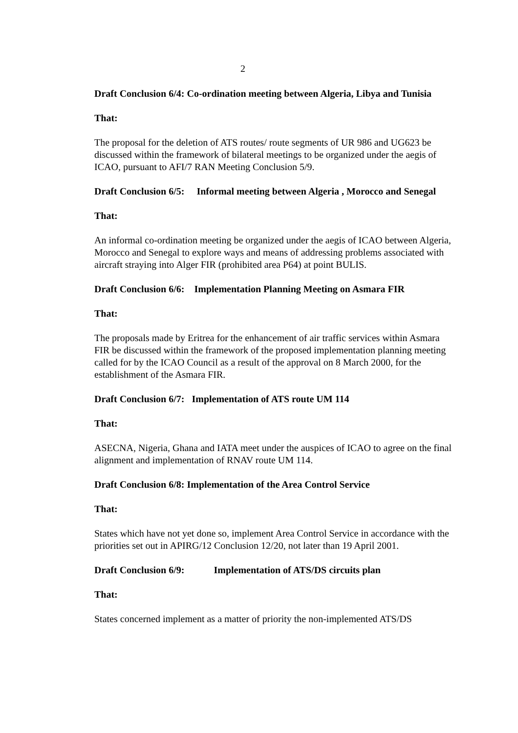2
Draft Conclusion 6/4: Co-ordination meeting between Algeria, Libya and Tunisia
That:
The proposal for the deletion of ATS routes/ route segments of UR 986 and UG623 be discussed within the framework of bilateral meetings to be organized under the aegis of ICAO, pursuant to AFI/7 RAN Meeting Conclusion 5/9.
Draft Conclusion 6/5: Informal meeting between Algeria , Morocco and Senegal
That:
An informal co-ordination meeting be organized under the aegis of ICAO between Algeria, Morocco and Senegal to explore ways and means of addressing problems associated with aircraft straying into Alger FIR (prohibited area P64) at point BULIS.
Draft Conclusion 6/6: Implementation Planning Meeting on Asmara FIR
That:
The proposals made by Eritrea for the enhancement of air traffic services within Asmara FIR be discussed within the framework of the proposed implementation planning meeting called for by the ICAO Council as a result of the approval on 8 March 2000, for the establishment of the Asmara FIR.
Draft Conclusion 6/7: Implementation of ATS route UM 114
That:
ASECNA, Nigeria, Ghana and IATA meet under the auspices of ICAO to agree on the final alignment and implementation of RNAV route UM 114.
Draft Conclusion 6/8: Implementation of the Area Control Service
That:
States which have not yet done so, implement Area Control Service in accordance with the priorities set out in APIRG/12 Conclusion 12/20, not later than 19 April 2001.
Draft Conclusion 6/9: Implementation of ATS/DS circuits plan
That:
States concerned implement as a matter of priority the non-implemented ATS/DS